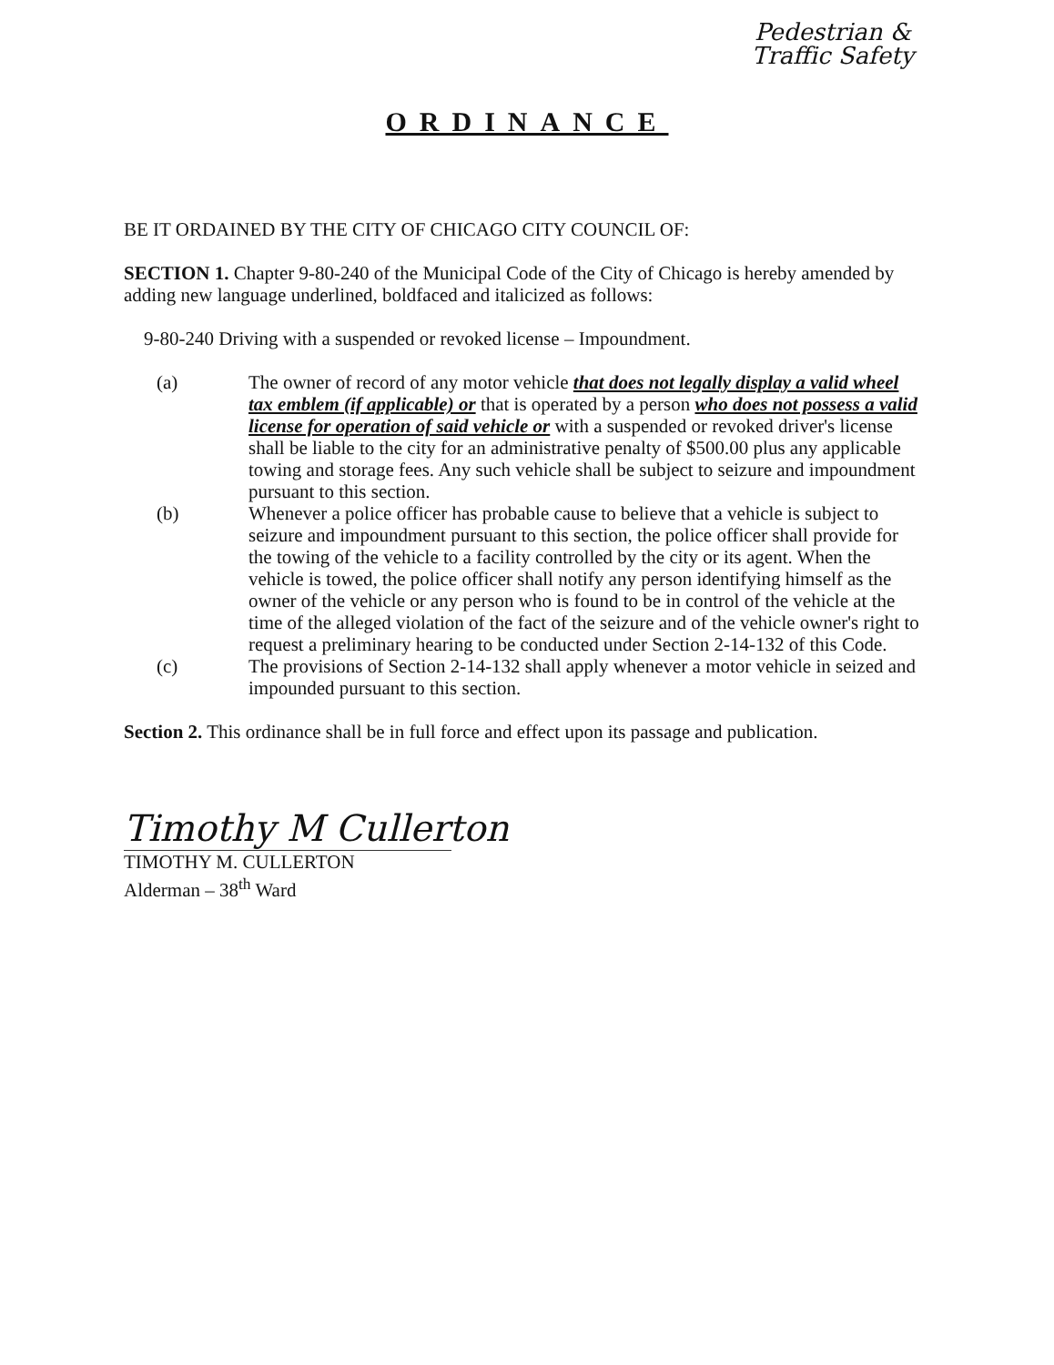Pedestrian & Traffic Safety
ORDINANCE
BE IT ORDAINED BY THE CITY OF CHICAGO CITY COUNCIL OF:
SECTION 1. Chapter 9-80-240 of the Municipal Code of the City of Chicago is hereby amended by adding new language underlined, boldfaced and italicized as follows:
9-80-240 Driving with a suspended or revoked license – Impoundment.
(a) The owner of record of any motor vehicle that does not legally display a valid wheel tax emblem (if applicable) or that is operated by a person who does not possess a valid license for operation of said vehicle or with a suspended or revoked driver's license shall be liable to the city for an administrative penalty of $500.00 plus any applicable towing and storage fees. Any such vehicle shall be subject to seizure and impoundment pursuant to this section.
(b) Whenever a police officer has probable cause to believe that a vehicle is subject to seizure and impoundment pursuant to this section, the police officer shall provide for the towing of the vehicle to a facility controlled by the city or its agent. When the vehicle is towed, the police officer shall notify any person identifying himself as the owner of the vehicle or any person who is found to be in control of the vehicle at the time of the alleged violation of the fact of the seizure and of the vehicle owner's right to request a preliminary hearing to be conducted under Section 2-14-132 of this Code.
(c) The provisions of Section 2-14-132 shall apply whenever a motor vehicle in seized and impounded pursuant to this section.
Section 2. This ordinance shall be in full force and effect upon its passage and publication.
Timothy M Cullerton
TIMOTHY M. CULLERTON
Alderman – 38<sup>th</sup> Ward